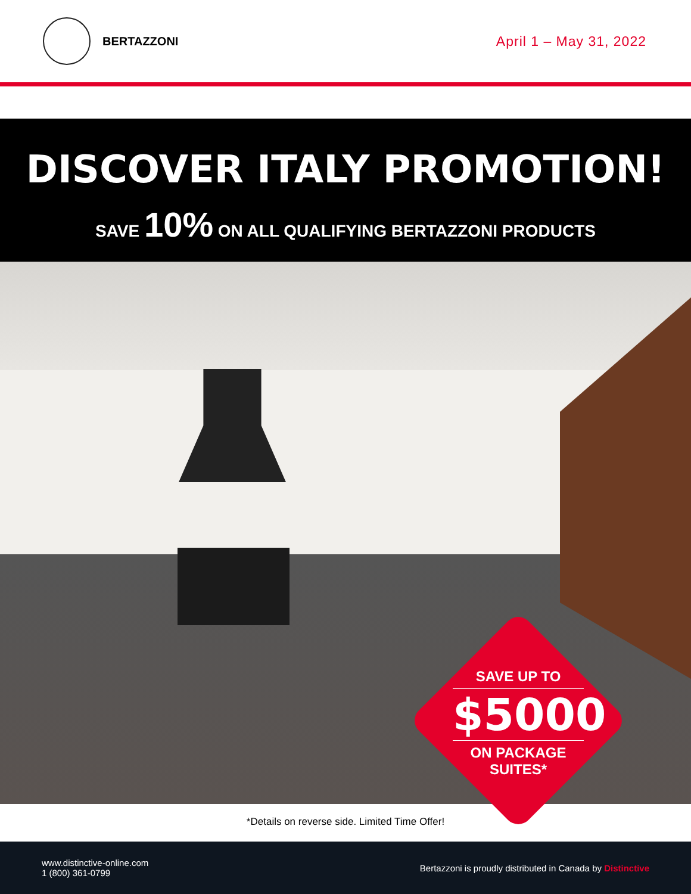BERTAZZONI
April 1 – May 31, 2022
DISCOVER ITALY PROMOTION!
SAVE 10% ON ALL QUALIFYING BERTAZZONI PRODUCTS
SAVE UP TO
$5000
ON PACKAGE
SUITES*
*Details on reverse side. Limited Time Offer!
www.distinctive-online.com
1 (800) 361-0799
Bertazzoni is proudly distributed in Canada by Distinctive